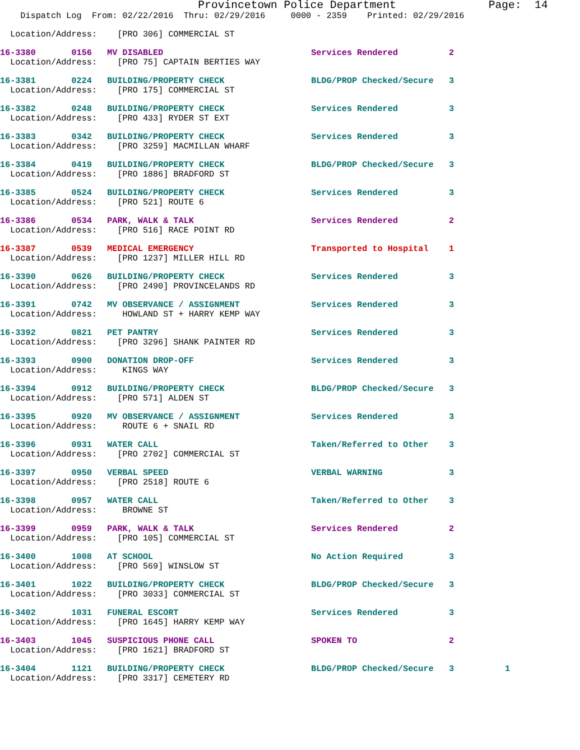Provincetown Police Department              Page:  14
    Dispatch Log  From: 02/22/2016  Thru: 02/29/2016     0000 - 2359    Printed: 02/29/2016
  Location/Address:    [PRO 306] COMMERCIAL ST
16-3380       0156   MV DISABLED                             Services Rendered          2
  Location/Address:    [PRO 75] CAPTAIN BERTIES WAY
16-3381       0224   BUILDING/PROPERTY CHECK                 BLDG/PROP Checked/Secure   3
  Location/Address:    [PRO 175] COMMERCIAL ST
16-3382       0248   BUILDING/PROPERTY CHECK                 Services Rendered          3
  Location/Address:    [PRO 433] RYDER ST EXT
16-3383       0342   BUILDING/PROPERTY CHECK                 Services Rendered          3
  Location/Address:    [PRO 3259] MACMILLAN WHARF
16-3384       0419   BUILDING/PROPERTY CHECK                 BLDG/PROP Checked/Secure   3
  Location/Address:    [PRO 1886] BRADFORD ST
16-3385       0524   BUILDING/PROPERTY CHECK                 Services Rendered          3
  Location/Address:    [PRO 521] ROUTE 6
16-3386       0534   PARK, WALK & TALK                       Services Rendered          2
  Location/Address:    [PRO 516] RACE POINT RD
16-3387       0539   MEDICAL EMERGENCY                       Transported to Hospital    1
  Location/Address:    [PRO 1237] MILLER HILL RD
16-3390       0626   BUILDING/PROPERTY CHECK                 Services Rendered          3
  Location/Address:    [PRO 2490] PROVINCELANDS RD
16-3391       0742   MV OBSERVANCE / ASSIGNMENT              Services Rendered          3
  Location/Address:     HOWLAND ST + HARRY KEMP WAY
16-3392       0821   PET PANTRY                              Services Rendered          3
  Location/Address:    [PRO 3296] SHANK PAINTER RD
16-3393       0900   DONATION DROP-OFF                       Services Rendered          3
  Location/Address:     KINGS WAY
16-3394       0912   BUILDING/PROPERTY CHECK                 BLDG/PROP Checked/Secure   3
  Location/Address:    [PRO 571] ALDEN ST
16-3395       0920   MV OBSERVANCE / ASSIGNMENT              Services Rendered          3
  Location/Address:     ROUTE 6 + SNAIL RD
16-3396       0931   WATER CALL                              Taken/Referred to Other    3
  Location/Address:    [PRO 2702] COMMERCIAL ST
16-3397       0950   VERBAL SPEED                            VERBAL WARNING             3
  Location/Address:    [PRO 2518] ROUTE 6
16-3398       0957   WATER CALL                              Taken/Referred to Other    3
  Location/Address:     BROWNE ST
16-3399       0959   PARK, WALK & TALK                       Services Rendered          2
  Location/Address:    [PRO 105] COMMERCIAL ST
16-3400       1008   AT SCHOOL                               No Action Required         3
  Location/Address:    [PRO 569] WINSLOW ST
16-3401       1022   BUILDING/PROPERTY CHECK                 BLDG/PROP Checked/Secure   3
  Location/Address:    [PRO 3033] COMMERCIAL ST
16-3402       1031   FUNERAL ESCORT                          Services Rendered          3
  Location/Address:    [PRO 1645] HARRY KEMP WAY
16-3403       1045   SUSPICIOUS PHONE CALL                   SPOKEN TO                  2
  Location/Address:    [PRO 1621] BRADFORD ST
16-3404       1121   BUILDING/PROPERTY CHECK                 BLDG/PROP Checked/Secure   3          1
  Location/Address:    [PRO 3317] CEMETERY RD